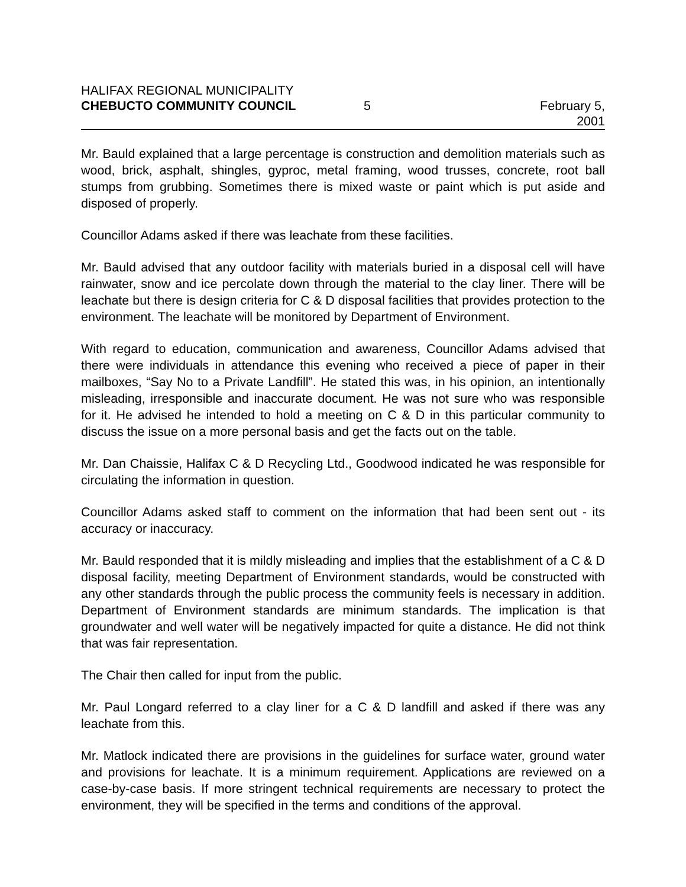HALIFAX REGIONAL MUNICIPALITY
CHEBUCTO COMMUNITY COUNCIL 5 February 5, 2001
Mr. Bauld explained that a large percentage is construction and demolition materials such as wood, brick, asphalt, shingles, gyproc, metal framing, wood trusses, concrete, root ball stumps from grubbing. Sometimes there is mixed waste or paint which is put aside and disposed of properly.
Councillor Adams asked if there was leachate from these facilities.
Mr. Bauld advised that any outdoor facility with materials buried in a disposal cell will have rainwater, snow and ice percolate down through the material to the clay liner. There will be leachate but there is design criteria for C & D disposal facilities that provides protection to the environment. The leachate will be monitored by Department of Environment.
With regard to education, communication and awareness, Councillor Adams advised that there were individuals in attendance this evening who received a piece of paper in their mailboxes, “Say No to a Private Landfill”. He stated this was, in his opinion, an intentionally misleading, irresponsible and inaccurate document. He was not sure who was responsible for it. He advised he intended to hold a meeting on C & D in this particular community to discuss the issue on a more personal basis and get the facts out on the table.
Mr. Dan Chaissie, Halifax C & D Recycling Ltd., Goodwood indicated he was responsible for circulating the information in question.
Councillor Adams asked staff to comment on the information that had been sent out - its accuracy or inaccuracy.
Mr. Bauld responded that it is mildly misleading and implies that the establishment of a C & D disposal facility, meeting Department of Environment standards, would be constructed with any other standards through the public process the community feels is necessary in addition. Department of Environment standards are minimum standards. The implication is that groundwater and well water will be negatively impacted for quite a distance. He did not think that was fair representation.
The Chair then called for input from the public.
Mr. Paul Longard referred to a clay liner for a C & D landfill and asked if there was any leachate from this.
Mr. Matlock indicated there are provisions in the guidelines for surface water, ground water and provisions for leachate. It is a minimum requirement. Applications are reviewed on a case-by-case basis. If more stringent technical requirements are necessary to protect the environment, they will be specified in the terms and conditions of the approval.